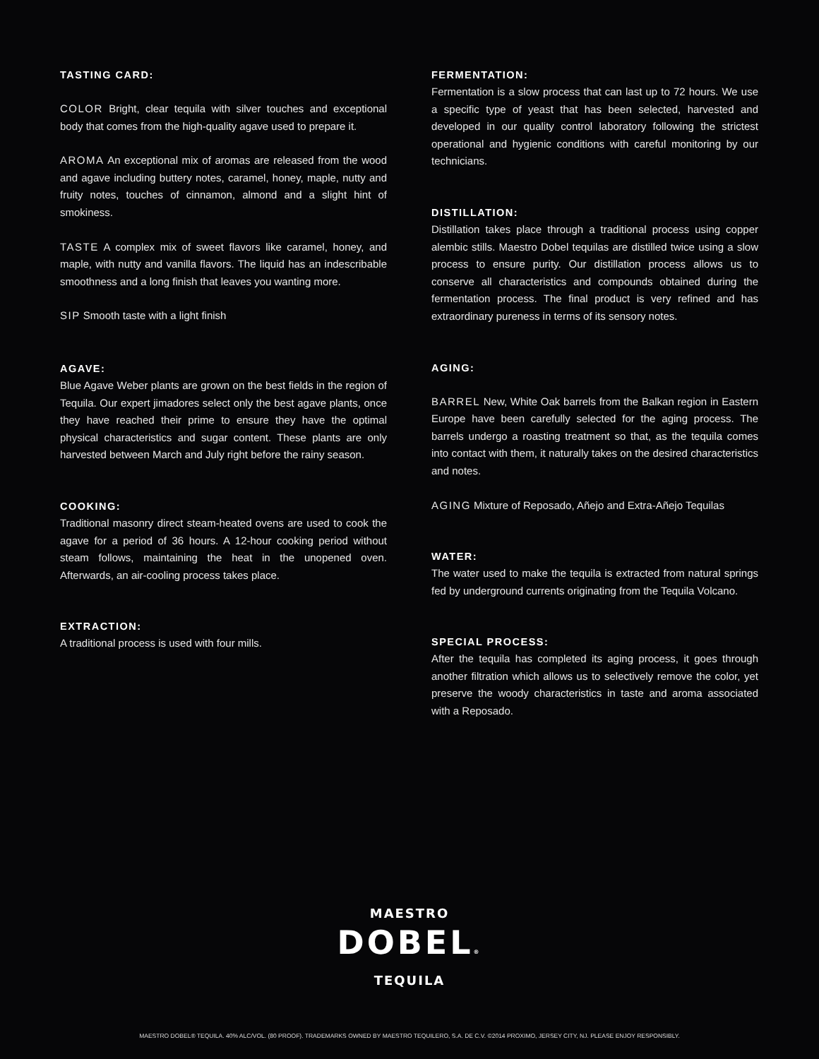TASTING CARD:
COLOR Bright, clear tequila with silver touches and exceptional body that comes from the high-quality agave used to prepare it.
AROMA An exceptional mix of aromas are released from the wood and agave including buttery notes, caramel, honey, maple, nutty and fruity notes, touches of cinnamon, almond and a slight hint of smokiness.
TASTE A complex mix of sweet flavors like caramel, honey, and maple, with nutty and vanilla flavors. The liquid has an indescribable smoothness and a long finish that leaves you wanting more.
SIP Smooth taste with a light finish
AGAVE:
Blue Agave Weber plants are grown on the best fields in the region of Tequila. Our expert jimadores select only the best agave plants, once they have reached their prime to ensure they have the optimal physical characteristics and sugar content. These plants are only harvested between March and July right before the rainy season.
COOKING:
Traditional masonry direct steam-heated ovens are used to cook the agave for a period of 36 hours. A 12-hour cooking period without steam follows, maintaining the heat in the unopened oven. Afterwards, an air-cooling process takes place.
EXTRACTION:
A traditional process is used with four mills.
FERMENTATION:
Fermentation is a slow process that can last up to 72 hours. We use a specific type of yeast that has been selected, harvested and developed in our quality control laboratory following the strictest operational and hygienic conditions with careful monitoring by our technicians.
DISTILLATION:
Distillation takes place through a traditional process using copper alembic stills. Maestro Dobel tequilas are distilled twice using a slow process to ensure purity. Our distillation process allows us to conserve all characteristics and compounds obtained during the fermentation process. The final product is very refined and has extraordinary pureness in terms of its sensory notes.
AGING:
BARREL New, White Oak barrels from the Balkan region in Eastern Europe have been carefully selected for the aging process. The barrels undergo a roasting treatment so that, as the tequila comes into contact with them, it naturally takes on the desired characteristics and notes.
AGING Mixture of Reposado, Añejo and Extra-Añejo Tequilas
WATER:
The water used to make the tequila is extracted from natural springs fed by underground currents originating from the Tequila Volcano.
SPECIAL PROCESS:
After the tequila has completed its aging process, it goes through another filtration which allows us to selectively remove the color, yet preserve the woody characteristics in taste and aroma associated with a Reposado.
MAESTRO
DOBEL®
TEQUILA
MAESTRO DOBEL® TEQUILA. 40% ALC/VOL. (80 PROOF). TRADEMARKS OWNED BY MAESTRO TEQUILERO, S.A. DE C.V. ©2014 PROXIMO, JERSEY CITY, NJ. PLEASE ENJOY RESPONSIBLY.